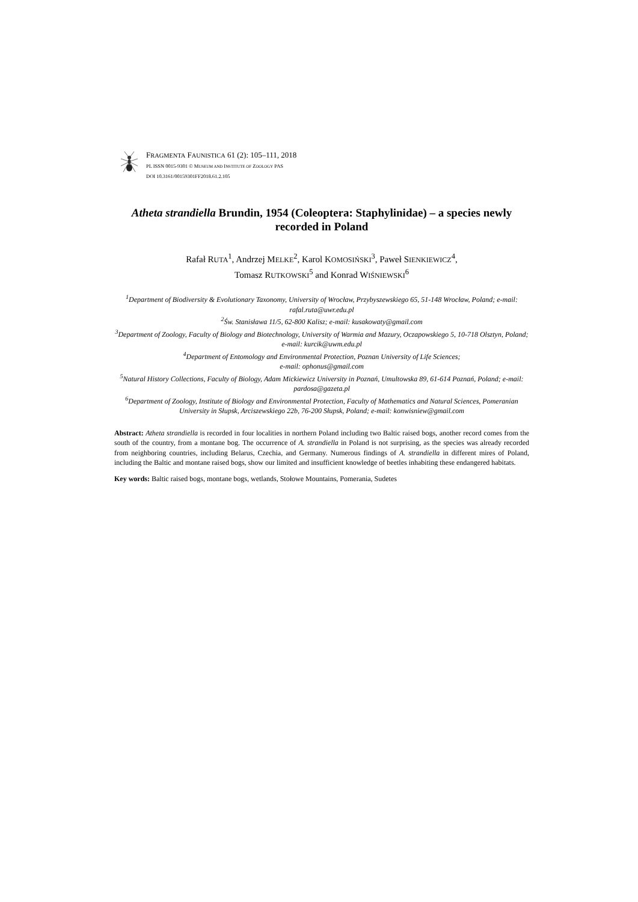FRAGMENTA FAUNISTICA 61 (2): 105–111, 2018
PL ISSN 0015-9301 © MUSEUM AND INSTITUTE OF ZOOLOGY PAS
DOI 10.3161/00159301FF2018.61.2.105
Atheta strandiella Brundin, 1954 (Coleoptera: Staphylinidae) – a species newly recorded in Poland
Rafał RUTA<sup>1</sup>, Andrzej MELKE<sup>2</sup>, Karol KOMOSIŃSKI<sup>3</sup>, Paweł SIENKIEWICZ<sup>4</sup>,
Tomasz RUTKOWSKI<sup>5</sup> and Konrad WIŚNIEWSKI<sup>6</sup>
<sup>1</sup> Department of Biodiversity & Evolutionary Taxonomy, University of Wrocław, Przybyszewskiego 65, 51-148 Wrocław, Poland; e-mail: rafal.ruta@uwr.edu.pl
<sup>2</sup> Św. Stanisława 11/5, 62-800 Kalisz; e-mail: kusakowaty@gmail.com
<sup>3</sup> Department of Zoology, Faculty of Biology and Biotechnology, University of Warmia and Mazury, Oczapowskiego 5, 10-718 Olsztyn, Poland; e-mail: kurcik@uwm.edu.pl
<sup>4</sup> Department of Entomology and Environmental Protection, Poznan University of Life Sciences;
e-mail: ophonus@gmail.com
<sup>5</sup> Natural History Collections, Faculty of Biology, Adam Mickiewicz University in Poznań, Umultowska 89, 61-614 Poznań, Poland; e-mail: pardosa@gazeta.pl
<sup>6</sup> Department of Zoology, Institute of Biology and Environmental Protection, Faculty of Mathematics and Natural Sciences, Pomeranian University in Słupsk, Arciszewskiego 22b, 76-200 Słupsk, Poland; e-mail: konwisniew@gmail.com
Abstract: Atheta strandiella is recorded in four localities in northern Poland including two Baltic raised bogs, another record comes from the south of the country, from a montane bog. The occurrence of A. strandiella in Poland is not surprising, as the species was already recorded from neighboring countries, including Belarus, Czechia, and Germany. Numerous findings of A. strandiella in different mires of Poland, including the Baltic and montane raised bogs, show our limited and insufficient knowledge of beetles inhabiting these endangered habitats.
Key words: Baltic raised bogs, montane bogs, wetlands, Stołowe Mountains, Pomerania, Sudetes